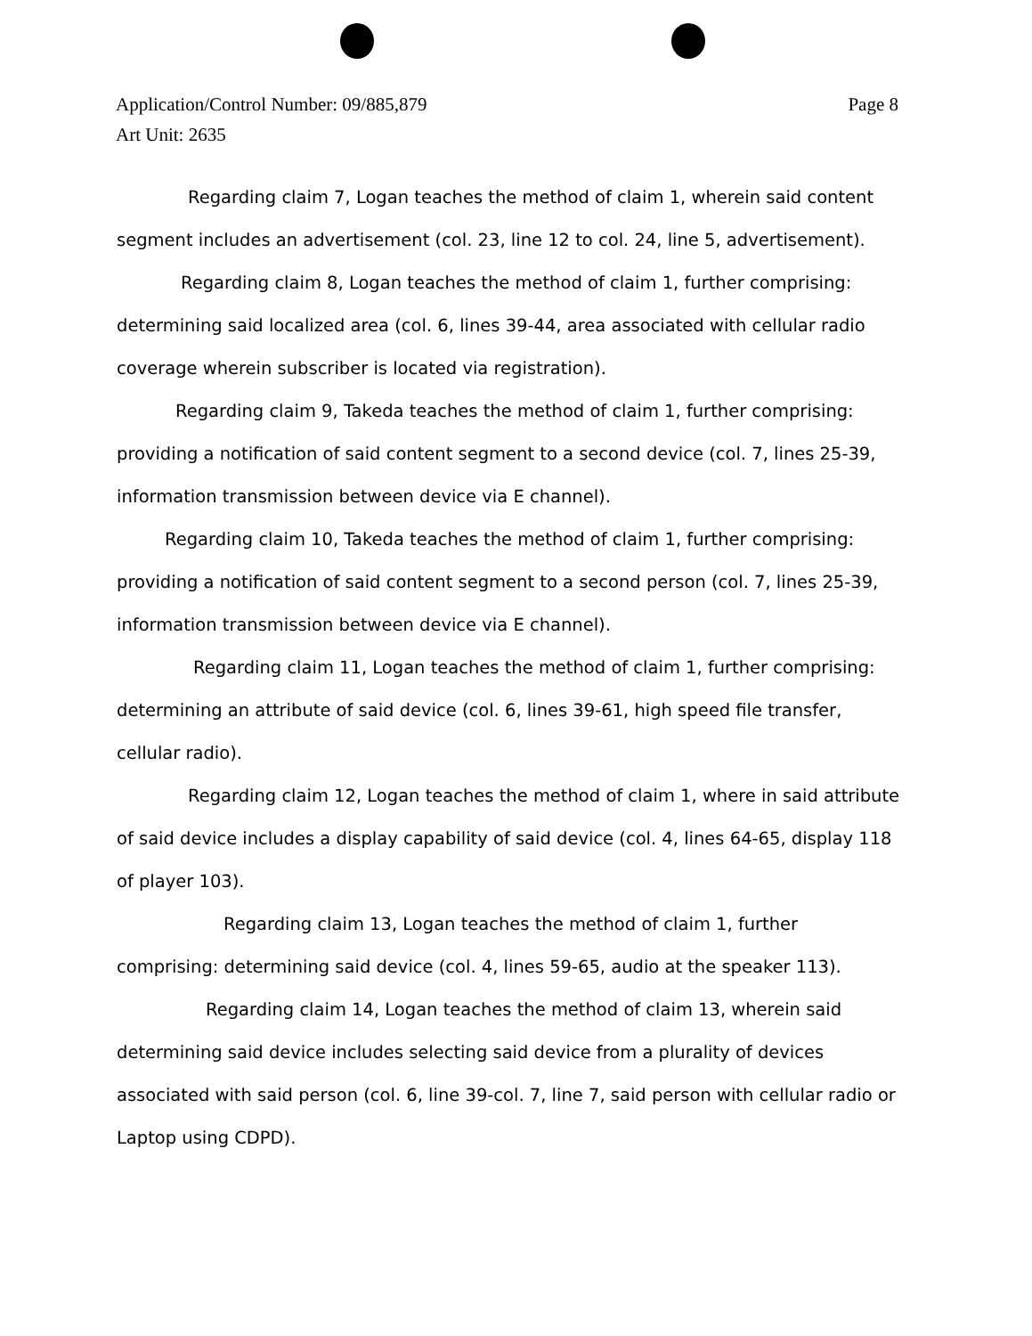Page 8 Application/Control Number: 09/885,879
Art Unit: 2635
Regarding claim 7, Logan teaches the method of claim 1, wherein said content segment includes an advertisement (col. 23, line 12 to col. 24, line 5, advertisement).
Regarding claim 8, Logan teaches the method of claim 1, further comprising: determining said localized area (col. 6, lines 39-44, area associated with cellular radio coverage wherein subscriber is located via registration).
Regarding claim 9, Takeda teaches the method of claim 1, further comprising: providing a notification of said content segment to a second device (col. 7, lines 25-39, information transmission between device via E channel).
Regarding claim 10, Takeda teaches the method of claim 1, further comprising: providing a notification of said content segment to a second person (col. 7, lines 25-39, information transmission between device via E channel).
Regarding claim 11, Logan teaches the method of claim 1, further comprising: determining an attribute of said device (col. 6, lines 39-61, high speed file transfer, cellular radio).
Regarding claim 12, Logan teaches the method of claim 1, where in said attribute of said device includes a display capability of said device (col. 4, lines 64-65, display 118 of player 103).
Regarding claim 13, Logan teaches the method of claim 1, further comprising: determining said device (col. 4, lines 59-65, audio at the speaker 113).
Regarding claim 14, Logan teaches the method of claim 13, wherein said determining said device includes selecting said device from a plurality of devices associated with said person (col. 6, line 39-col. 7, line 7, said person with cellular radio or Laptop using CDPD).